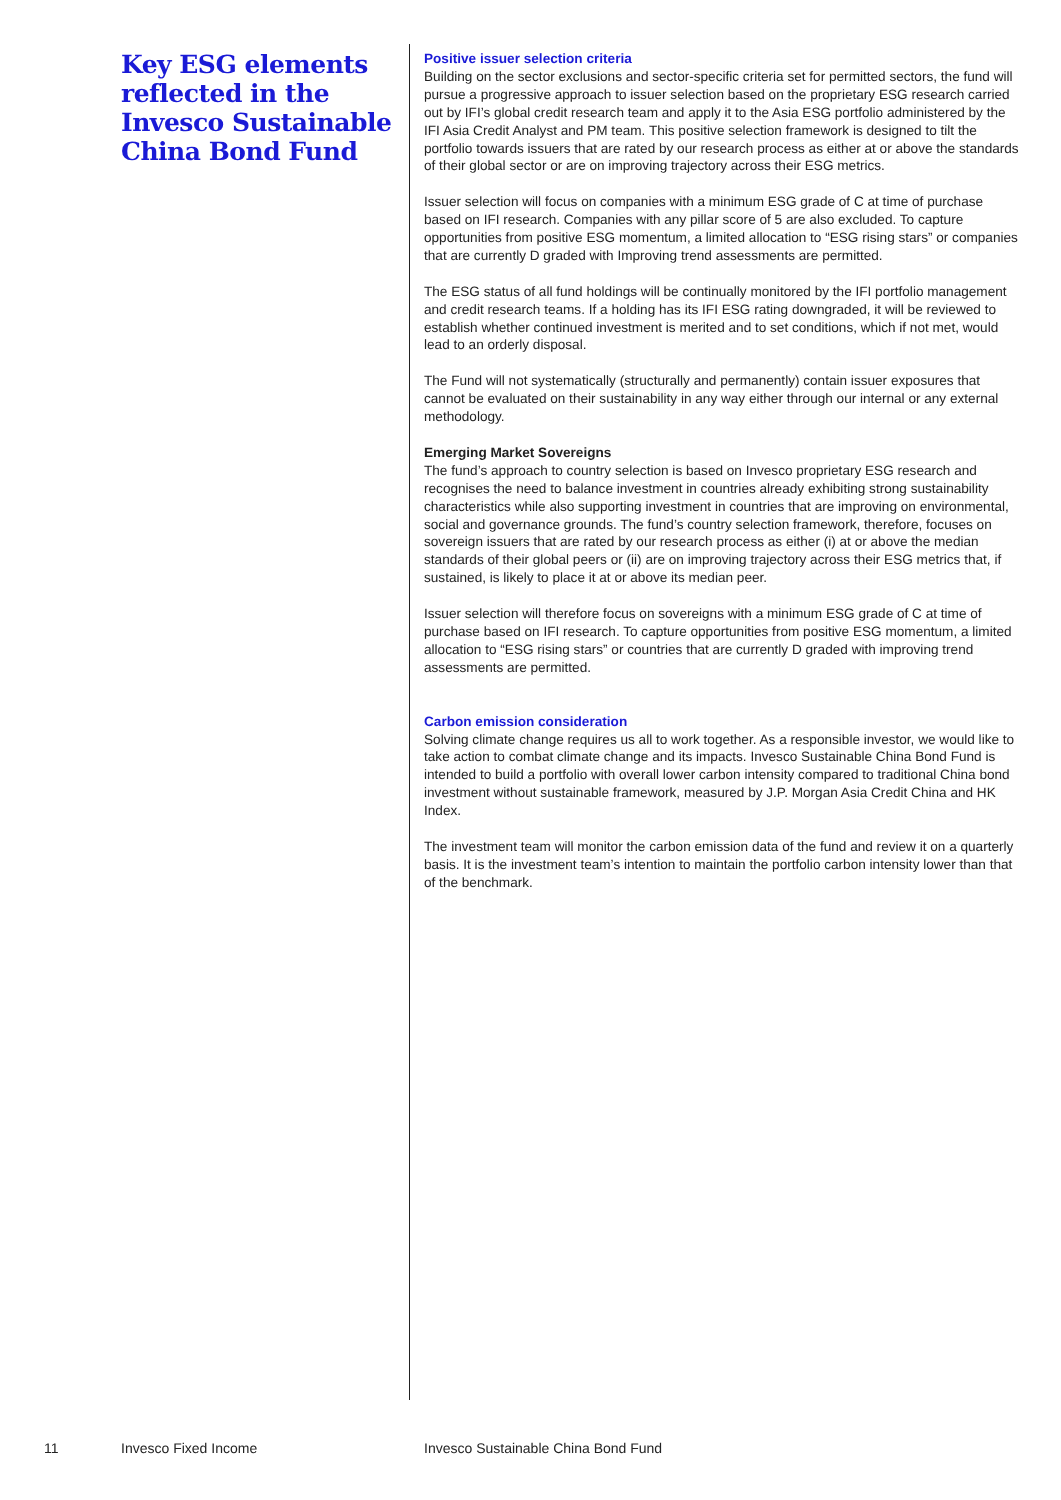Key ESG elements reflected in the Invesco Sustainable China Bond Fund
Positive issuer selection criteria
Building on the sector exclusions and sector-specific criteria set for permitted sectors, the fund will pursue a progressive approach to issuer selection based on the proprietary ESG research carried out by IFI’s global credit research team and apply it to the Asia ESG portfolio administered by the IFI Asia Credit Analyst and PM team. This positive selection framework is designed to tilt the portfolio towards issuers that are rated by our research process as either at or above the standards of their global sector or are on improving trajectory across their ESG metrics.
Issuer selection will focus on companies with a minimum ESG grade of C at time of purchase based on IFI research. Companies with any pillar score of 5 are also excluded. To capture opportunities from positive ESG momentum, a limited allocation to “ESG rising stars” or companies that are currently D graded with Improving trend assessments are permitted.
The ESG status of all fund holdings will be continually monitored by the IFI portfolio management and credit research teams. If a holding has its IFI ESG rating downgraded, it will be reviewed to establish whether continued investment is merited and to set conditions, which if not met, would lead to an orderly disposal.
The Fund will not systematically (structurally and permanently) contain issuer exposures that cannot be evaluated on their sustainability in any way either through our internal or any external methodology.
Emerging Market Sovereigns
The fund’s approach to country selection is based on Invesco proprietary ESG research and recognises the need to balance investment in countries already exhibiting strong sustainability characteristics while also supporting investment in countries that are improving on environmental, social and governance grounds. The fund’s country selection framework, therefore, focuses on sovereign issuers that are rated by our research process as either (i) at or above the median standards of their global peers or (ii) are on improving trajectory across their ESG metrics that, if sustained, is likely to place it at or above its median peer.
Issuer selection will therefore focus on sovereigns with a minimum ESG grade of C at time of purchase based on IFI research. To capture opportunities from positive ESG momentum, a limited allocation to “ESG rising stars” or countries that are currently D graded with improving trend assessments are permitted.
Carbon emission consideration
Solving climate change requires us all to work together. As a responsible investor, we would like to take action to combat climate change and its impacts. Invesco Sustainable China Bond Fund is intended to build a portfolio with overall lower carbon intensity compared to traditional China bond investment without sustainable framework, measured by J.P. Morgan Asia Credit China and HK Index.
The investment team will monitor the carbon emission data of the fund and review it on a quarterly basis. It is the investment team’s intention to maintain the portfolio carbon intensity lower than that of the benchmark.
11 Invesco Fixed Income Invesco Sustainable China Bond Fund